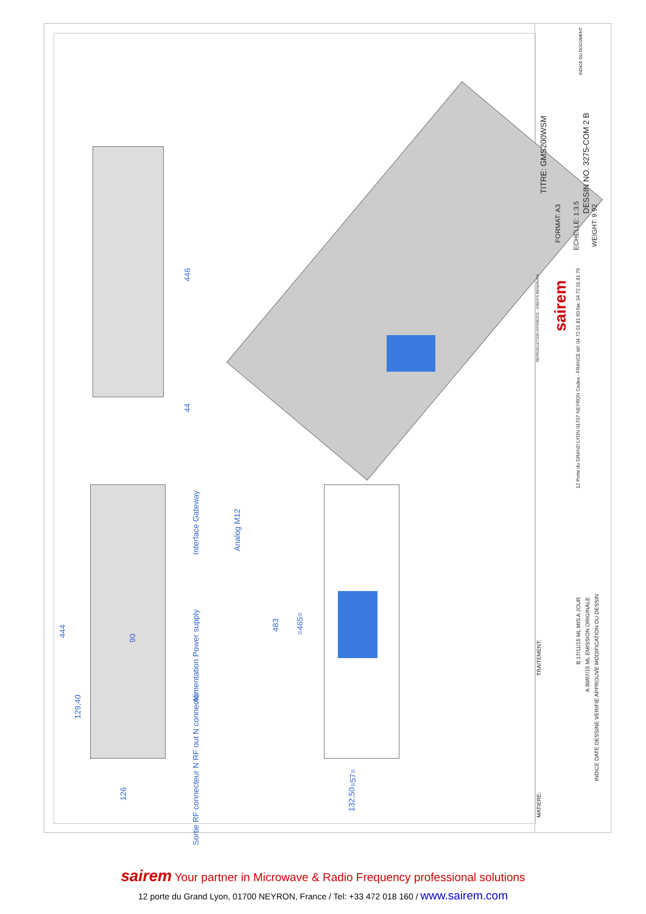446
44
Interface Gateway
Analog M12
Alimentation Power supply
Sortie RF connecteur N RF out N connector
444
90
129,40
126
483
=465=
=57=
132,50
TITRE: GMS200WSM
FORMAT: A3
ECHELLE: 1:3.5
WEIGHT: 9.92
DESSIN NO. 3275-COM 2 B
INDICE DU DOCUMENT
REPRODUCTION INTERDITE - DROITS RESERVES
sairem
12 Porte du GRAND LYON 01707 NEYRON Cedex - FRANCE tél: 04 72 01 81 60 fax: 04 72 01 81 79
TRAITEMENT:
MATIERE:
B 17/11/15 ML MIS A JOUR
A 30/07/15 ML EMISSION ORIGINALE
INDICE DATE DESSINE VERIFIE APPROUVE MODIFICATION DU DESSIN
sairem Your partner in Microwave & Radio Frequency professional solutions
12 porte du Grand Lyon, 01700 NEYRON, France / Tel: +33 472 018 160 / www.sairem.com